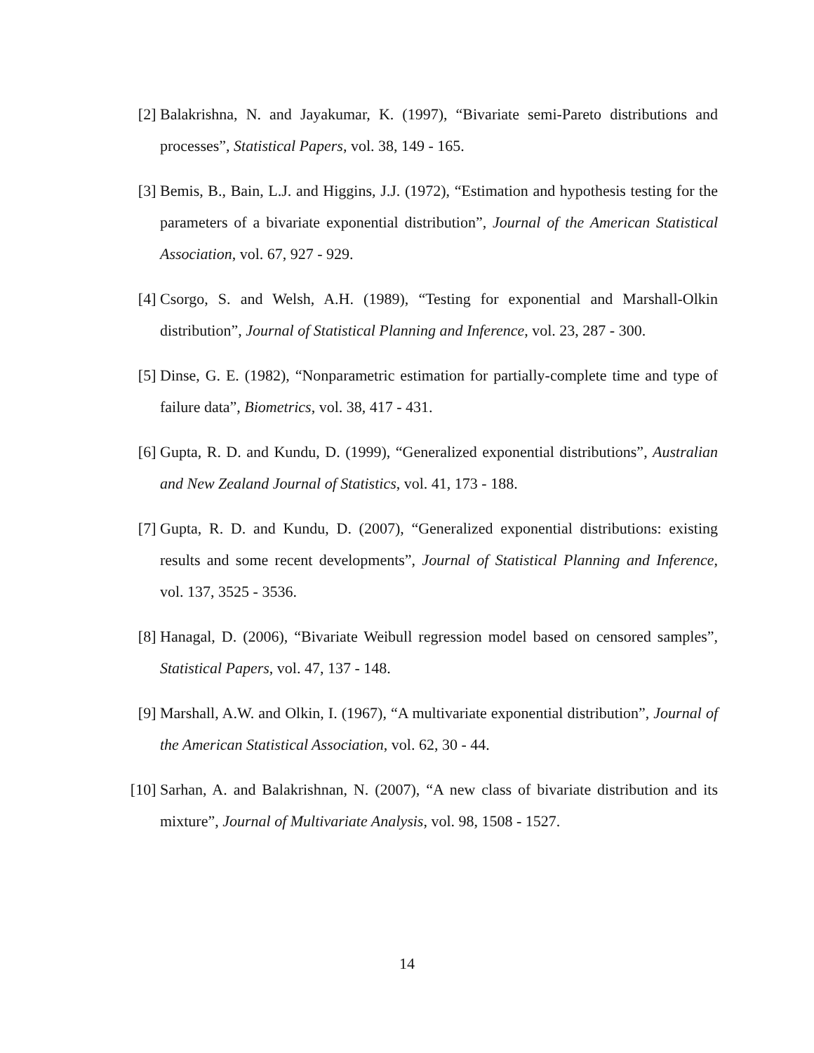[2] Balakrishna, N. and Jayakumar, K. (1997), “Bivariate semi-Pareto distributions and processes”, Statistical Papers, vol. 38, 149 - 165.
[3] Bemis, B., Bain, L.J. and Higgins, J.J. (1972), “Estimation and hypothesis testing for the parameters of a bivariate exponential distribution”, Journal of the American Statistical Association, vol. 67, 927 - 929.
[4] Csorgo, S. and Welsh, A.H. (1989), “Testing for exponential and Marshall-Olkin distribution”, Journal of Statistical Planning and Inference, vol. 23, 287 - 300.
[5] Dinse, G. E. (1982), “Nonparametric estimation for partially-complete time and type of failure data”, Biometrics, vol. 38, 417 - 431.
[6] Gupta, R. D. and Kundu, D. (1999), “Generalized exponential distributions”, Australian and New Zealand Journal of Statistics, vol. 41, 173 - 188.
[7] Gupta, R. D. and Kundu, D. (2007), “Generalized exponential distributions: existing results and some recent developments”, Journal of Statistical Planning and Inference, vol. 137, 3525 - 3536.
[8] Hanagal, D. (2006), “Bivariate Weibull regression model based on censored samples”, Statistical Papers, vol. 47, 137 - 148.
[9] Marshall, A.W. and Olkin, I. (1967), “A multivariate exponential distribution”, Journal of the American Statistical Association, vol. 62, 30 - 44.
[10] Sarhan, A. and Balakrishnan, N. (2007), “A new class of bivariate distribution and its mixture”, Journal of Multivariate Analysis, vol. 98, 1508 - 1527.
14